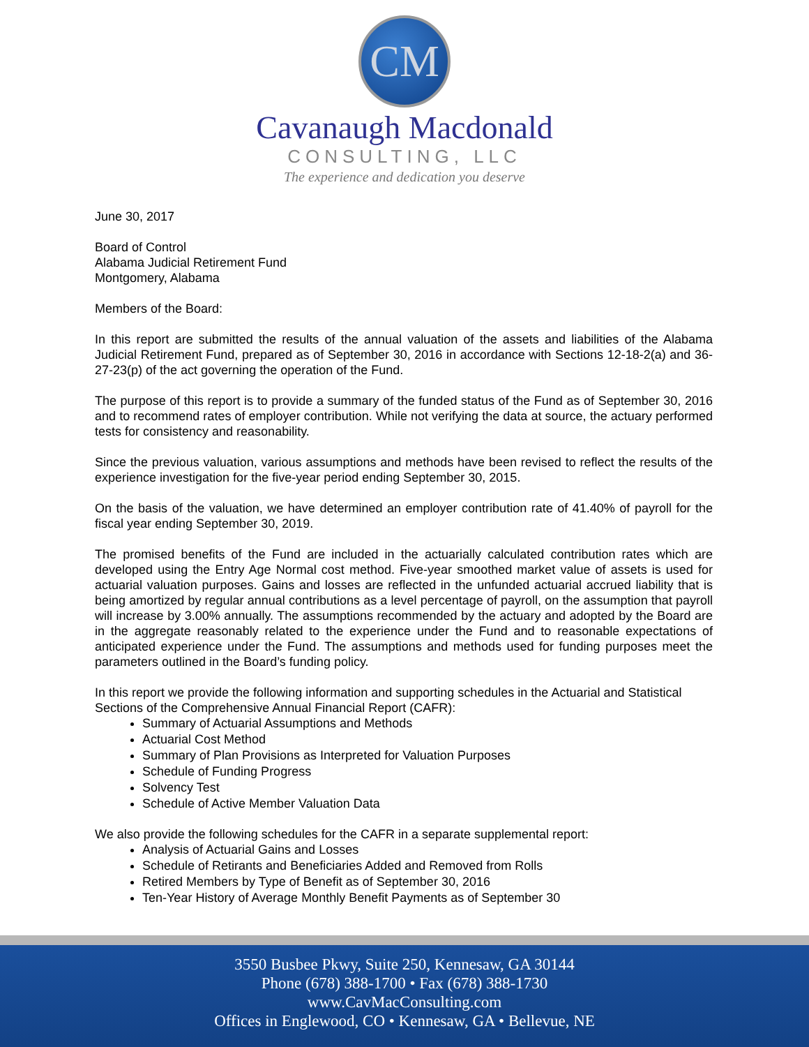CM
Cavanaugh Macdonald
CONSULTING, LLC
The experience and dedication you deserve
June 30, 2017
Board of Control
Alabama Judicial Retirement Fund
Montgomery, Alabama
Members of the Board:
In this report are submitted the results of the annual valuation of the assets and liabilities of the Alabama Judicial Retirement Fund, prepared as of September 30, 2016 in accordance with Sections 12-18-2(a) and 36-27-23(p) of the act governing the operation of the Fund.
The purpose of this report is to provide a summary of the funded status of the Fund as of September 30, 2016 and to recommend rates of employer contribution. While not verifying the data at source, the actuary performed tests for consistency and reasonability.
Since the previous valuation, various assumptions and methods have been revised to reflect the results of the experience investigation for the five-year period ending September 30, 2015.
On the basis of the valuation, we have determined an employer contribution rate of 41.40% of payroll for the fiscal year ending September 30, 2019.
The promised benefits of the Fund are included in the actuarially calculated contribution rates which are developed using the Entry Age Normal cost method. Five-year smoothed market value of assets is used for actuarial valuation purposes. Gains and losses are reflected in the unfunded actuarial accrued liability that is being amortized by regular annual contributions as a level percentage of payroll, on the assumption that payroll will increase by 3.00% annually. The assumptions recommended by the actuary and adopted by the Board are in the aggregate reasonably related to the experience under the Fund and to reasonable expectations of anticipated experience under the Fund. The assumptions and methods used for funding purposes meet the parameters outlined in the Board’s funding policy.
In this report we provide the following information and supporting schedules in the Actuarial and Statistical Sections of the Comprehensive Annual Financial Report (CAFR):
Summary of Actuarial Assumptions and Methods
Actuarial Cost Method
Summary of Plan Provisions as Interpreted for Valuation Purposes
Schedule of Funding Progress
Solvency Test
Schedule of Active Member Valuation Data
We also provide the following schedules for the CAFR in a separate supplemental report:
Analysis of Actuarial Gains and Losses
Schedule of Retirants and Beneficiaries Added and Removed from Rolls
Retired Members by Type of Benefit as of September 30, 2016
Ten-Year History of Average Monthly Benefit Payments as of September 30
3550 Busbee Pkwy, Suite 250, Kennesaw, GA 30144
Phone (678) 388-1700 • Fax (678) 388-1730
www.CavMacConsulting.com
Offices in Englewood, CO • Kennesaw, GA • Bellevue, NE